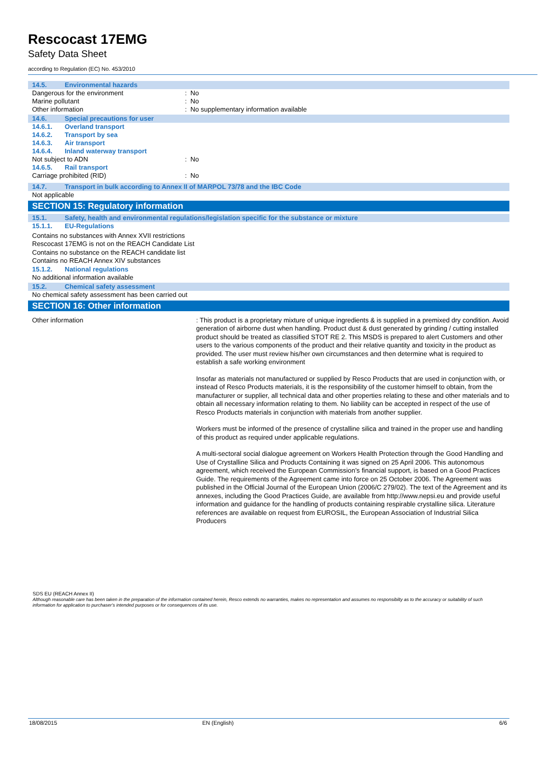Rescocast 17EMG
Safety Data Sheet
according to Regulation (EC) No. 453/2010
14.5. Environmental hazards
Dangerous for the environment : No
Marine pollutant : No
Other information : No supplementary information available
14.6. Special precautions for user
14.6.1. Overland transport
14.6.2. Transport by sea
14.6.3. Air transport
14.6.4. Inland waterway transport
Not subject to ADN : No
14.6.5. Rail transport
Carriage prohibited (RID) : No
14.7. Transport in bulk according to Annex II of MARPOL 73/78 and the IBC Code
Not applicable
SECTION 15: Regulatory information
15.1. Safety, health and environmental regulations/legislation specific for the substance or mixture
15.1.1. EU-Regulations
Contains no substances with Annex XVII restrictions
Rescocast 17EMG is not on the REACH Candidate List
Contains no substance on the REACH candidate list
Contains no REACH Annex XIV substances
15.1.2. National regulations
No additional information available
15.2. Chemical safety assessment
No chemical safety assessment has been carried out
SECTION 16: Other information
Other information : This product is a proprietary mixture of unique ingredients & is supplied in a premixed dry condition. Avoid generation of airborne dust when handling. Product dust & dust generated by grinding / cutting installed product should be treated as classified STOT RE 2. This MSDS is prepared to alert Customers and other users to the various components of the product and their relative quantity and toxicity in the product as provided. The user must review his/her own circumstances and then determine what is required to establish a safe working environment
Insofar as materials not manufactured or supplied by Resco Products that are used in conjunction with, or instead of Resco Products materials, it is the responsibility of the customer himself to obtain, from the manufacturer or supplier, all technical data and other properties relating to these and other materials and to obtain all necessary information relating to them. No liability can be accepted in respect of the use of Resco Products materials in conjunction with materials from another supplier.
Workers must be informed of the presence of crystalline silica and trained in the proper use and handling of this product as required under applicable regulations.
A multi-sectoral social dialogue agreement on Workers Health Protection through the Good Handling and Use of Crystalline Silica and Products Containing it was signed on 25 April 2006. This autonomous agreement, which received the European Commission’s financial support, is based on a Good Practices Guide. The requirements of the Agreement came into force on 25 October 2006. The Agreement was published in the Official Journal of the European Union (2006/C 279/02). The text of the Agreement and its annexes, including the Good Practices Guide, are available from http://www.nepsi.eu and provide useful information and guidance for the handling of products containing respirable crystalline silica. Literature references are available on request from EUROSIL, the European Association of Industrial Silica Producers
SDS EU (REACH Annex II)
Although reasonable care has been taken in the preparation of the information contained herein, Resco extends no warranties, makes no representation and assumes no responsibilty as to the accuracy or suitability of such information for application to purchaser's intended purposes or for consequences of its use.
18/08/2015 EN (English) 6/6